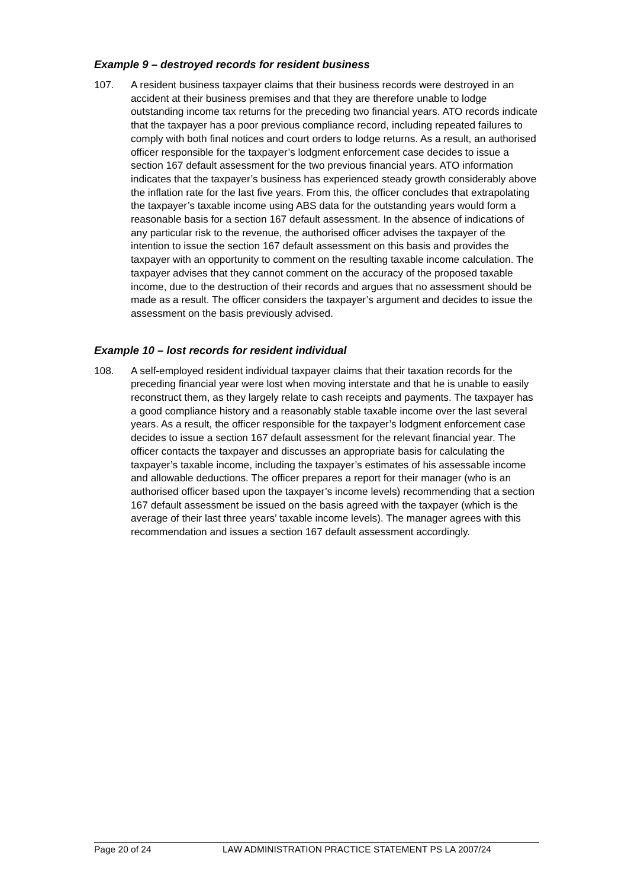Example 9 – destroyed records for resident business
107. A resident business taxpayer claims that their business records were destroyed in an accident at their business premises and that they are therefore unable to lodge outstanding income tax returns for the preceding two financial years. ATO records indicate that the taxpayer has a poor previous compliance record, including repeated failures to comply with both final notices and court orders to lodge returns. As a result, an authorised officer responsible for the taxpayer’s lodgment enforcement case decides to issue a section 167 default assessment for the two previous financial years. ATO information indicates that the taxpayer’s business has experienced steady growth considerably above the inflation rate for the last five years. From this, the officer concludes that extrapolating the taxpayer’s taxable income using ABS data for the outstanding years would form a reasonable basis for a section 167 default assessment. In the absence of indications of any particular risk to the revenue, the authorised officer advises the taxpayer of the intention to issue the section 167 default assessment on this basis and provides the taxpayer with an opportunity to comment on the resulting taxable income calculation. The taxpayer advises that they cannot comment on the accuracy of the proposed taxable income, due to the destruction of their records and argues that no assessment should be made as a result. The officer considers the taxpayer’s argument and decides to issue the assessment on the basis previously advised.
Example 10 – lost records for resident individual
108. A self-employed resident individual taxpayer claims that their taxation records for the preceding financial year were lost when moving interstate and that he is unable to easily reconstruct them, as they largely relate to cash receipts and payments. The taxpayer has a good compliance history and a reasonably stable taxable income over the last several years. As a result, the officer responsible for the taxpayer’s lodgment enforcement case decides to issue a section 167 default assessment for the relevant financial year. The officer contacts the taxpayer and discusses an appropriate basis for calculating the taxpayer’s taxable income, including the taxpayer’s estimates of his assessable income and allowable deductions. The officer prepares a report for their manager (who is an authorised officer based upon the taxpayer’s income levels) recommending that a section 167 default assessment be issued on the basis agreed with the taxpayer (which is the average of their last three years’ taxable income levels). The manager agrees with this recommendation and issues a section 167 default assessment accordingly.
Page 20 of 24 LAW ADMINISTRATION PRACTICE STATEMENT PS LA 2007/24